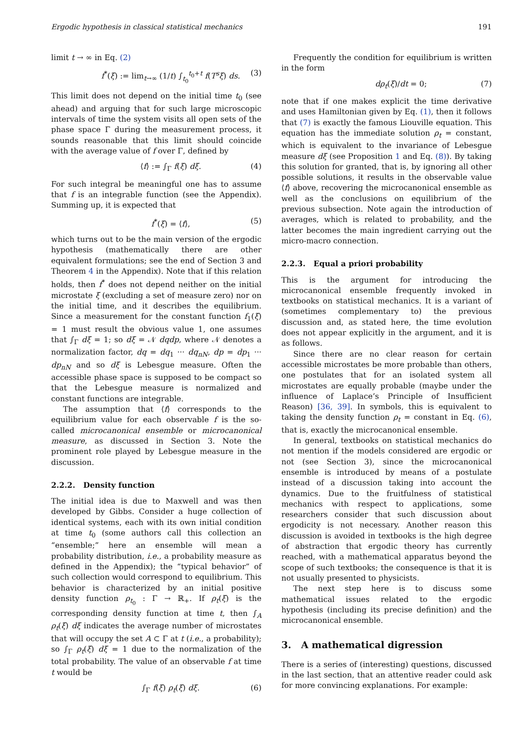Ergodic hypothesis in classical statistical mechanics 191
limit t → ∞ in Eq. (2)
f<sup>*</sup>(ξ) := lim<sub>t→∞</sub> (1/t) ∫<sub>t<sub>0</sub></sub><sup>t<sub>0</sub>+t</sup> f(T<sup>s</sup>ξ) ds. (3)
This limit does not depend on the initial time t<sub>0</sub> (see ahead) and arguing that for such large microscopic intervals of time the system visits all open sets of the phase space Γ during the measurement process, it sounds reasonable that this limit should coincide with the average value of f over Γ, defined by
⟨f⟩ := ∫<sub>Γ</sub> f(ξ) dξ. (4)
For such integral be meaningful one has to assume that f is an integrable function (see the Appendix). Summing up, it is expected that
f<sup>*</sup>(ξ) = ⟨f⟩, (5)
which turns out to be the main version of the ergodic hypothesis (mathematically there are other equivalent formulations; see the end of Section 3 and Theorem 4 in the Appendix). Note that if this relation holds, then f<sup>*</sup> does not depend neither on the initial microstate ξ (excluding a set of measure zero) nor on the initial time, and it describes the equilibrium. Since a measurement for the constant function f<sub>1</sub>(ξ) = 1 must result the obvious value 1, one assumes that ∫<sub>Γ</sub> dξ = 1; so dξ = 𝒩 dqdp, where 𝒩 denotes a normalization factor, dq = dq<sub>1</sub> ··· dq<sub>nN</sub>, dp = dp<sub>1</sub> ··· dp<sub>nN</sub> and so dξ is Lebesgue measure. Often the accessible phase space is supposed to be compact so that the Lebesgue measure is normalized and constant functions are integrable.
The assumption that ⟨f⟩ corresponds to the equilibrium value for each observable f is the so-called microcanonical ensemble or microcanonical measure, as discussed in Section 3. Note the prominent role played by Lebesgue measure in the discussion.
2.2.2. Density function
The initial idea is due to Maxwell and was then developed by Gibbs. Consider a huge collection of identical systems, each with its own initial condition at time t<sub>0</sub> (some authors call this collection an “ensemble;” here an ensemble will mean a probability distribution, i.e., a probability measure as defined in the Appendix); the “typical behavior” of such collection would correspond to equilibrium. This behavior is characterized by an initial positive density function ρ<sub>t<sub>0</sub></sub> : Γ → ℝ<sub>+</sub>. If ρ<sub>t</sub>(ξ) is the corresponding density function at time t, then ∫<sub>A</sub> ρ<sub>t</sub>(ξ) dξ indicates the average number of microstates that will occupy the set A ⊂ Γ at t (i.e., a probability); so ∫<sub>Γ</sub> ρ<sub>t</sub>(ξ) dξ = 1 due to the normalization of the total probability. The value of an observable f at time t would be
∫<sub>Γ</sub> f(ξ) ρ<sub>t</sub>(ξ) dξ. (6)
Frequently the condition for equilibrium is written in the form
dρ<sub>t</sub>(ξ)/dt = 0; (7)
note that if one makes explicit the time derivative and uses Hamiltonian given by Eq. (1), then it follows that (7) is exactly the famous Liouville equation. This equation has the immediate solution ρ<sub>t</sub> = constant, which is equivalent to the invariance of Lebesgue measure dξ (see Proposition 1 and Eq. (8)). By taking this solution for granted, that is, by ignoring all other possible solutions, it results in the observable value ⟨f⟩ above, recovering the microcanonical ensemble as well as the conclusions on equilibrium of the previous subsection. Note again the introduction of averages, which is related to probability, and the latter becomes the main ingredient carrying out the micro-macro connection.
2.2.3. Equal a priori probability
This is the argument for introducing the microcanonical ensemble frequently invoked in textbooks on statistical mechanics. It is a variant of (sometimes complementary to) the previous discussion and, as stated here, the time evolution does not appear explicitly in the argument, and it is as follows.
Since there are no clear reason for certain accessible microstates be more probable than others, one postulates that for an isolated system all microstates are equally probable (maybe under the influence of Laplace’s Principle of Insufficient Reason) [36, 39]. In symbols, this is equivalent to taking the density function ρ<sub>t</sub> = constant in Eq. (6), that is, exactly the microcanonical ensemble.
In general, textbooks on statistical mechanics do not mention if the models considered are ergodic or not (see Section 3), since the microcanonical ensemble is introduced by means of a postulate instead of a discussion taking into account the dynamics. Due to the fruitfulness of statistical mechanics with respect to applications, some researchers consider that such discussion about ergodicity is not necessary. Another reason this discussion is avoided in textbooks is the high degree of abstraction that ergodic theory has currently reached, with a mathematical apparatus beyond the scope of such textbooks; the consequence is that it is not usually presented to physicists.
The next step here is to discuss some mathematical issues related to the ergodic hypothesis (including its precise definition) and the microcanonical ensemble.
3. A mathematical digression
There is a series of (interesting) questions, discussed in the last section, that an attentive reader could ask for more convincing explanations. For example: